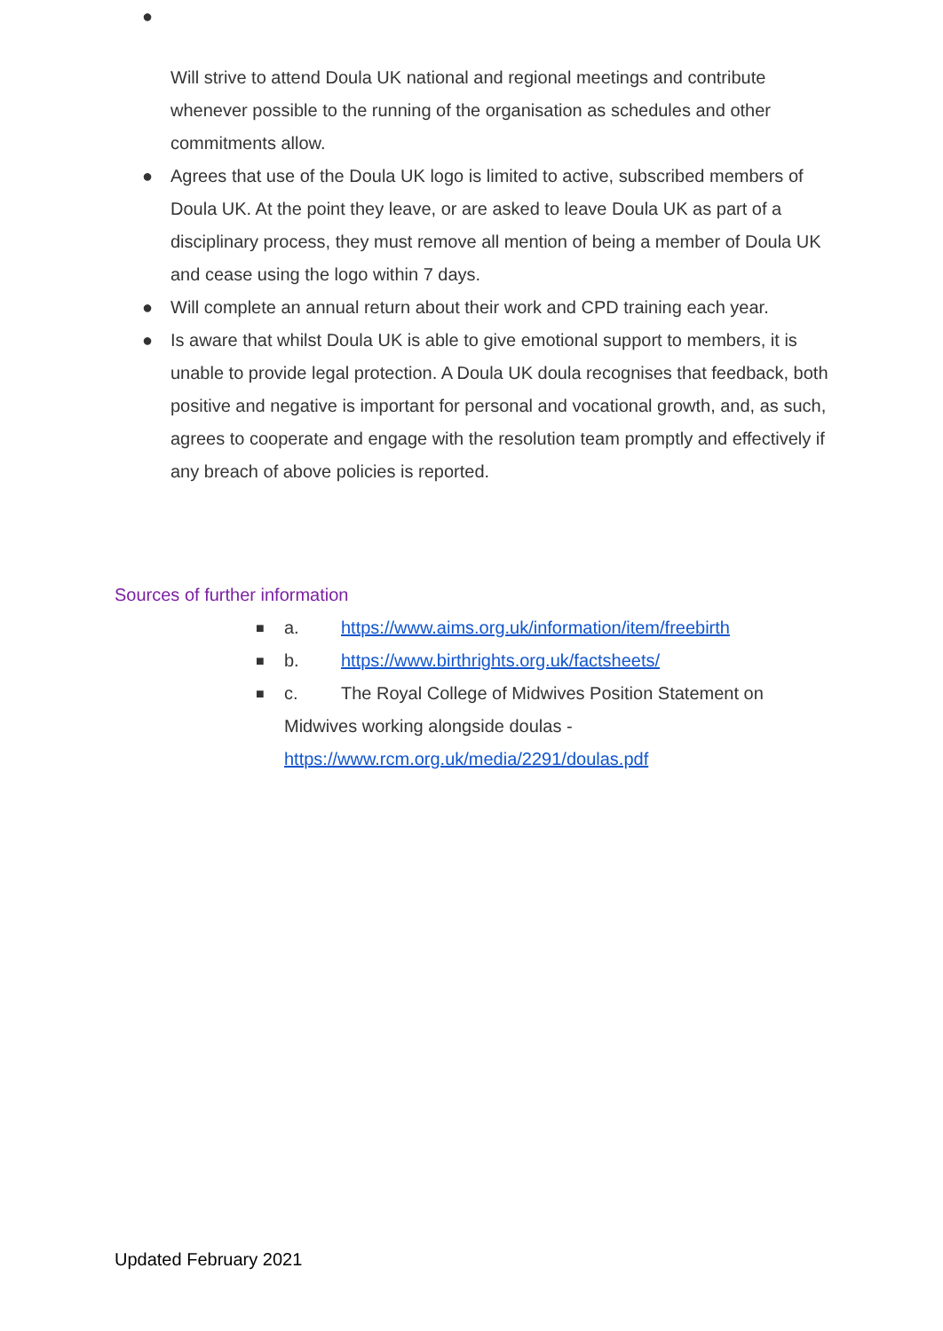●
Will strive to attend Doula UK national and regional meetings and contribute whenever possible to the running of the organisation as schedules and other commitments allow.
● Agrees that use of the Doula UK logo is limited to active, subscribed members of Doula UK. At the point they leave, or are asked to leave Doula UK as part of a disciplinary process, they must remove all mention of being a member of Doula UK and cease using the logo within 7 days.
● Will complete an annual return about their work and CPD training each year.
● Is aware that whilst Doula UK is able to give emotional support to members, it is unable to provide legal protection. A Doula UK doula recognises that feedback, both positive and negative is important for personal and vocational growth, and, as such, agrees to cooperate and engage with the resolution team promptly and effectively if any breach of above policies is reported.
Sources of further information
■ a. https://www.aims.org.uk/information/item/freebirth
■ b. https://www.birthrights.org.uk/factsheets/
■ c. The Royal College of Midwives Position Statement on Midwives working alongside doulas - https://www.rcm.org.uk/media/2291/doulas.pdf
Updated February 2021